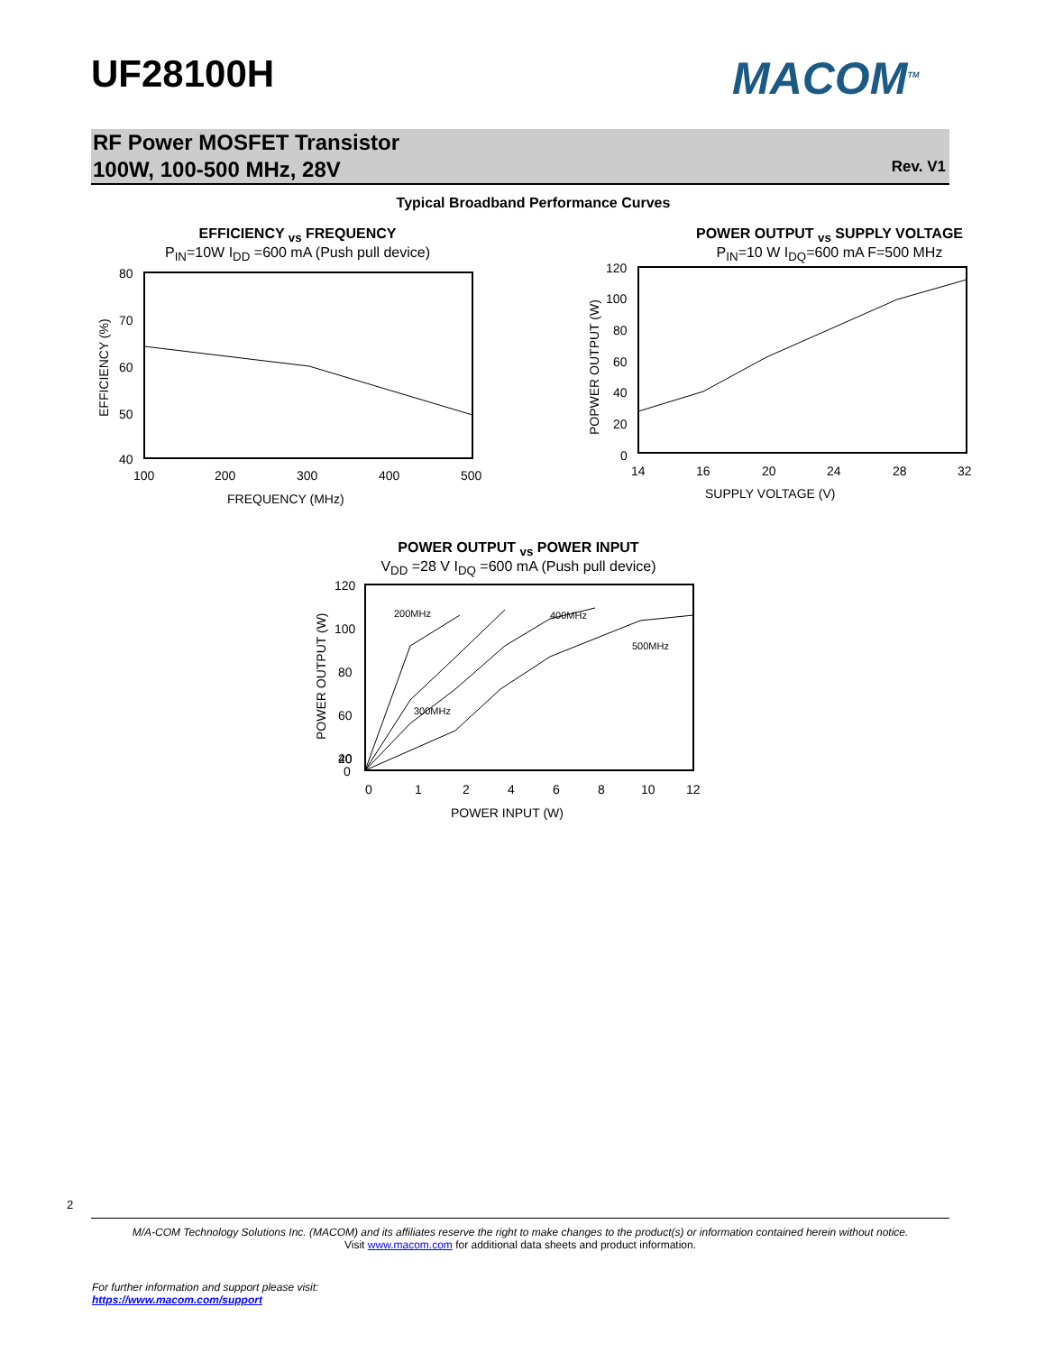UF28100H MACOM<sup>TM</sup>
RF Power MOSFET Transistor
100W, 100-500 MHz, 28V
Rev. V1
Typical Broadband Performance Curves
EFFICIENCY <sub>vs</sub> FREQUENCY
P<sub>IN</sub>=10W I<sub>DD</sub> =600 mA (Push pull device)
80
70
60
50
40
100
200
300
400
500
FREQUENCY (MHz)
EFFICIENCY (%)
POWER OUTPUT <sub>vs</sub> SUPPLY VOLTAGE
P<sub>IN</sub>=10 W I<sub>DQ</sub>=600 mA F=500 MHz
120
100
80
60
40
20
0
14
16
20
24
28
32
SUPPLY VOLTAGE (V)
POPWER OUTPUT (W)
POWER OUTPUT <sub>vs</sub> POWER INPUT
V<sub>DD</sub> =28 V I<sub>DQ</sub> =600 mA (Push pull device)
200MHz
300MHz
400MHz
500MHz
120
100
80
60
40
20
0
0
1
2
4
6
8
10
12
POWER INPUT (W)
POWER OUTPUT (W)
2
M/A-COM Technology Solutions Inc. (MACOM) and its affiliates reserve the right to make changes to the product(s) or information contained herein without notice.
Visit www.macom.com for additional data sheets and product information.
For further information and support please visit:
https://www.macom.com/support